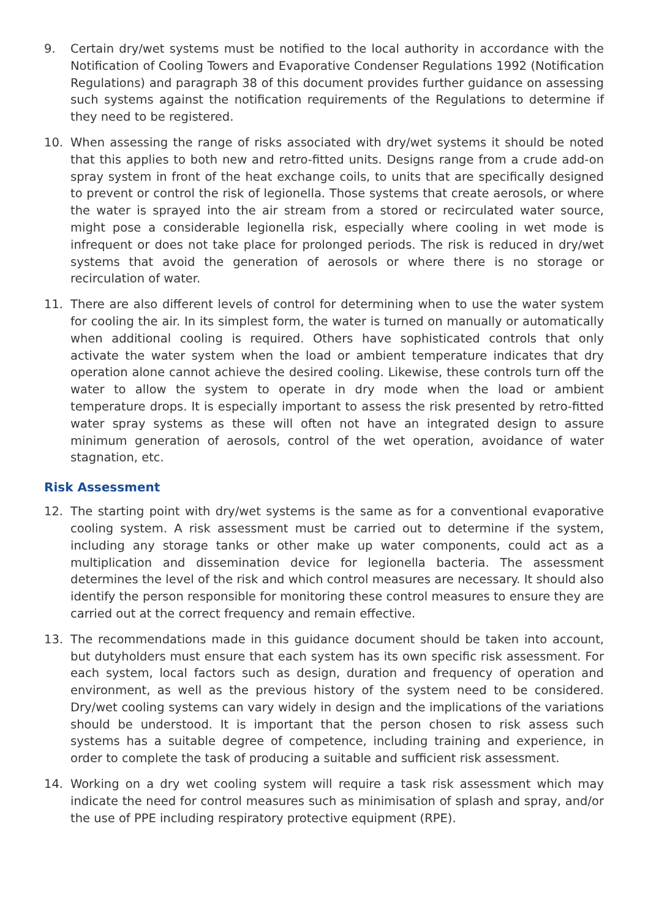9. Certain dry/wet systems must be notified to the local authority in accordance with the Notification of Cooling Towers and Evaporative Condenser Regulations 1992 (Notification Regulations) and paragraph 38 of this document provides further guidance on assessing such systems against the notification requirements of the Regulations to determine if they need to be registered.
10. When assessing the range of risks associated with dry/wet systems it should be noted that this applies to both new and retro-fitted units. Designs range from a crude add-on spray system in front of the heat exchange coils, to units that are specifically designed to prevent or control the risk of legionella. Those systems that create aerosols, or where the water is sprayed into the air stream from a stored or recirculated water source, might pose a considerable legionella risk, especially where cooling in wet mode is infrequent or does not take place for prolonged periods. The risk is reduced in dry/wet systems that avoid the generation of aerosols or where there is no storage or recirculation of water.
11. There are also different levels of control for determining when to use the water system for cooling the air. In its simplest form, the water is turned on manually or automatically when additional cooling is required. Others have sophisticated controls that only activate the water system when the load or ambient temperature indicates that dry operation alone cannot achieve the desired cooling. Likewise, these controls turn off the water to allow the system to operate in dry mode when the load or ambient temperature drops. It is especially important to assess the risk presented by retro-fitted water spray systems as these will often not have an integrated design to assure minimum generation of aerosols, control of the wet operation, avoidance of water stagnation, etc.
Risk Assessment
12. The starting point with dry/wet systems is the same as for a conventional evaporative cooling system. A risk assessment must be carried out to determine if the system, including any storage tanks or other make up water components, could act as a multiplication and dissemination device for legionella bacteria. The assessment determines the level of the risk and which control measures are necessary. It should also identify the person responsible for monitoring these control measures to ensure they are carried out at the correct frequency and remain effective.
13. The recommendations made in this guidance document should be taken into account, but dutyholders must ensure that each system has its own specific risk assessment. For each system, local factors such as design, duration and frequency of operation and environment, as well as the previous history of the system need to be considered. Dry/wet cooling systems can vary widely in design and the implications of the variations should be understood. It is important that the person chosen to risk assess such systems has a suitable degree of competence, including training and experience, in order to complete the task of producing a suitable and sufficient risk assessment.
14. Working on a dry wet cooling system will require a task risk assessment which may indicate the need for control measures such as minimisation of splash and spray, and/or the use of PPE including respiratory protective equipment (RPE).